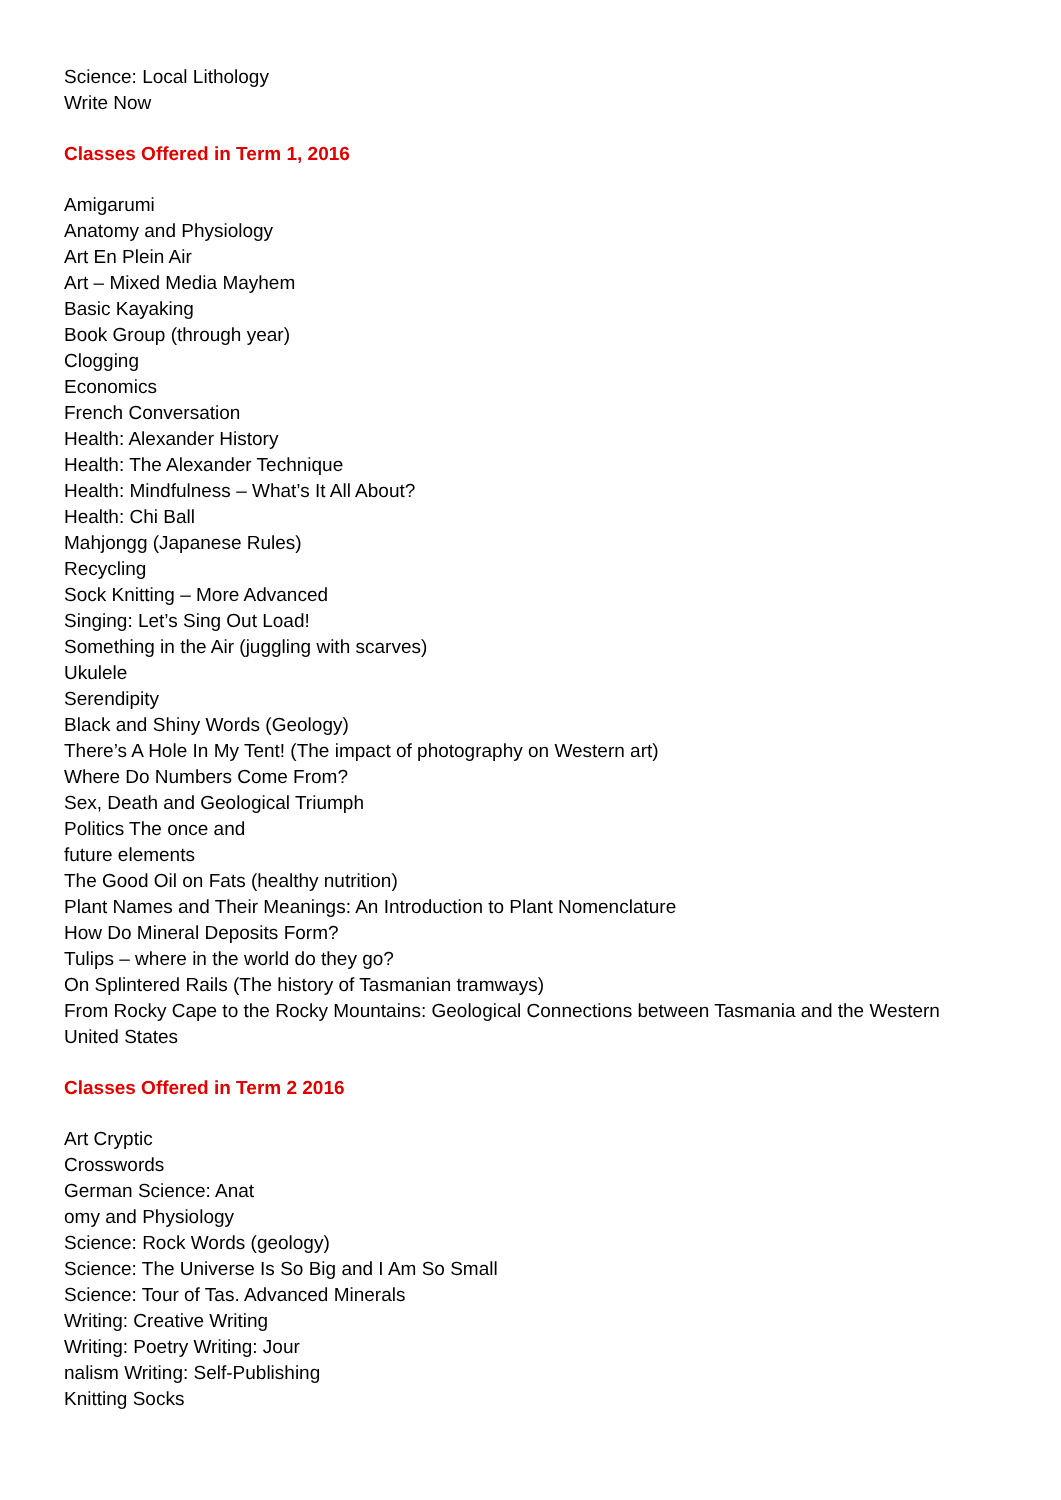Science: Local Lithology
Write Now
Classes Offered in Term 1, 2016
Amigarumi
Anatomy and Physiology
Art En Plein Air
Art – Mixed Media Mayhem
Basic Kayaking
Book Group (through year)
Clogging
Economics
French Conversation
Health: Alexander History
Health: The Alexander Technique
Health: Mindfulness – What’s It All About?
Health: Chi Ball
Mahjongg (Japanese Rules)
Recycling
Sock Knitting – More Advanced
Singing: Let’s Sing Out Load!
Something in the Air (juggling with scarves)
Ukulele
Serendipity
Black and Shiny Words (Geology)
There’s A Hole In My Tent! (The impact of photography on Western art)
Where Do Numbers Come From?
Sex, Death and Geological Triumph
Politics The once and
future elements
The Good Oil on Fats (healthy nutrition)
Plant Names and Their Meanings: An Introduction to Plant Nomenclature
How Do Mineral Deposits Form?
Tulips – where in the world do they go?
On Splintered Rails (The history of Tasmanian tramways)
From Rocky Cape to the Rocky Mountains: Geological Connections between Tasmania and the Western United States
Classes Offered in Term 2 2016
Art Cryptic
Crosswords
German Science: Anat
omy and Physiology
Science: Rock Words (geology)
Science: The Universe Is So Big and I Am So Small
Science: Tour of Tas. Advanced Minerals
Writing: Creative Writing
Writing: Poetry Writing: Jour
nalism Writing: Self-Publishing
Knitting Socks